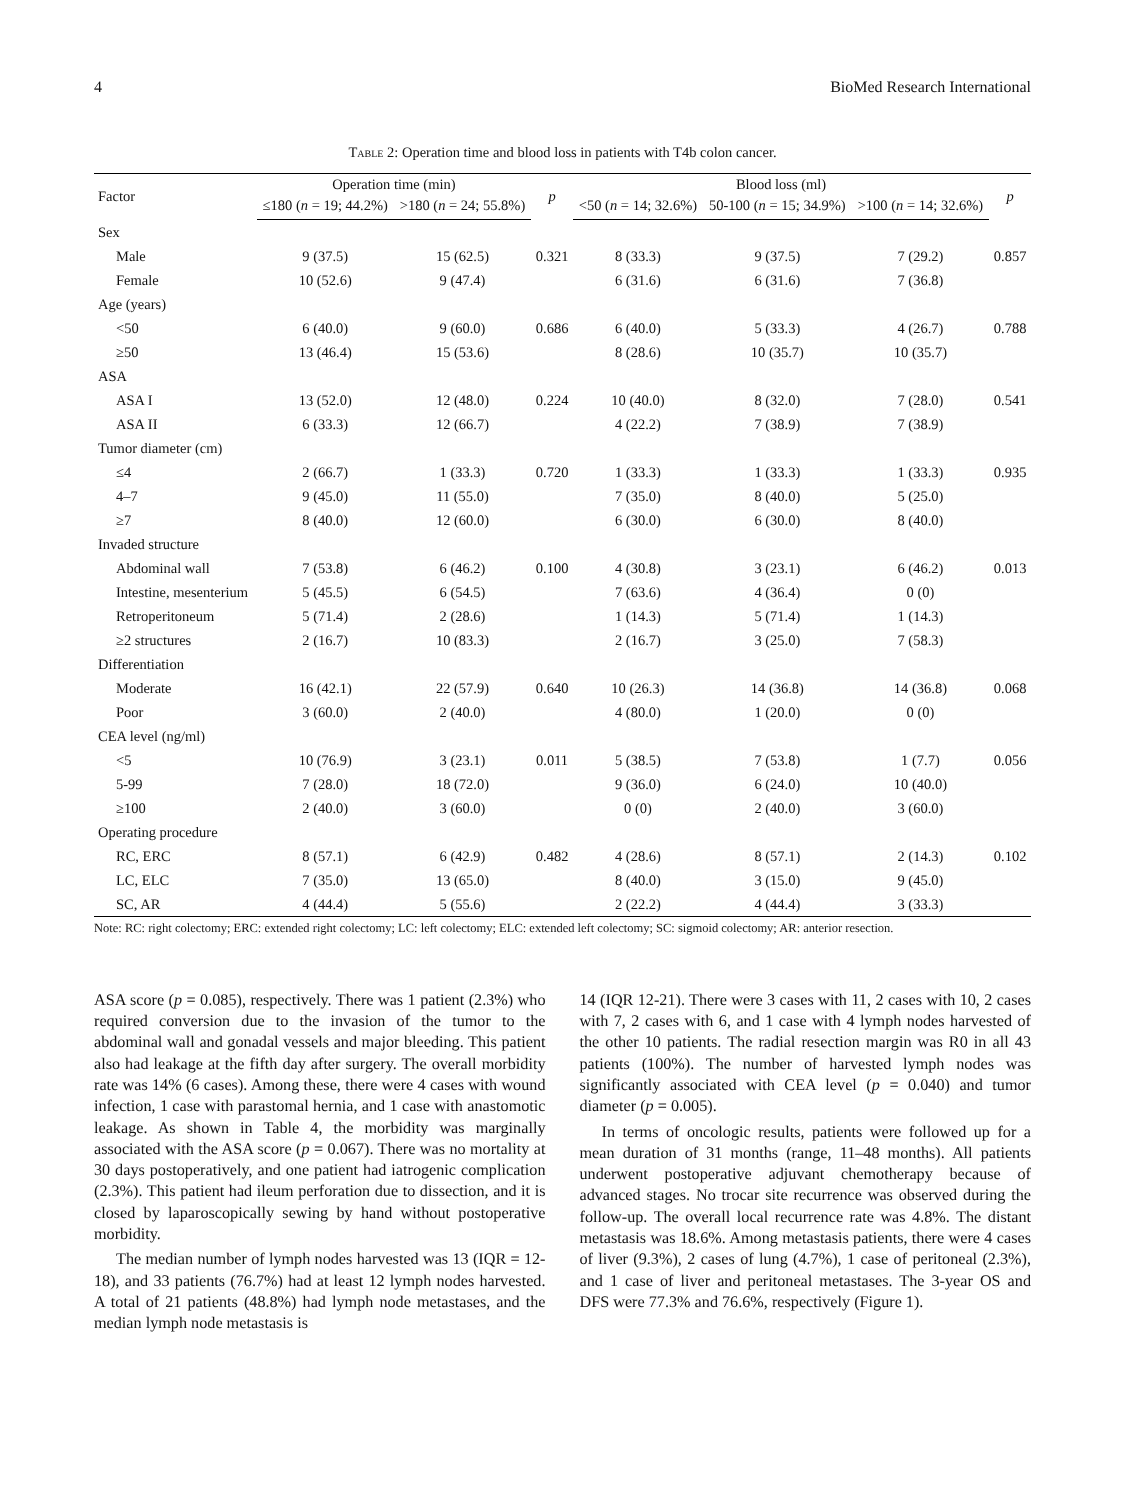4 BioMed Research International
Table 2: Operation time and blood loss in patients with T4b colon cancer.
| Factor | Operation time (min) | | p | Blood loss (ml) | | | p |
| --- | --- | --- | --- | --- | --- | --- | --- |
| | ≤180 ( n = 19; 44.2%) | >180 ( n = 24; 55.8%) | | <50 ( n = 14; 32.6%) | 50-100 ( n = 15; 34.9%) | >100 ( n = 14; 32.6%) | |
| Sex | | | | | | | |
| Male | 9 (37.5) | 15 (62.5) | 0.321 | 8 (33.3) | 9 (37.5) | 7 (29.2) | 0.857 |
| Female | 10 (52.6) | 9 (47.4) | | 6 (31.6) | 6 (31.6) | 7 (36.8) | |
| Age (years) | | | | | | | |
| <50 | 6 (40.0) | 9 (60.0) | 0.686 | 6 (40.0) | 5 (33.3) | 4 (26.7) | 0.788 |
| ≥50 | 13 (46.4) | 15 (53.6) | | 8 (28.6) | 10 (35.7) | 10 (35.7) | |
| ASA | | | | | | | |
| ASA I | 13 (52.0) | 12 (48.0) | 0.224 | 10 (40.0) | 8 (32.0) | 7 (28.0) | 0.541 |
| ASA II | 6 (33.3) | 12 (66.7) | | 4 (22.2) | 7 (38.9) | 7 (38.9) | |
| Tumor diameter (cm) | | | | | | | |
| ≤4 | 2 (66.7) | 1 (33.3) | 0.720 | 1 (33.3) | 1 (33.3) | 1 (33.3) | 0.935 |
| 4–7 | 9 (45.0) | 11 (55.0) | | 7 (35.0) | 8 (40.0) | 5 (25.0) | |
| ≥7 | 8 (40.0) | 12 (60.0) | | 6 (30.0) | 6 (30.0) | 8 (40.0) | |
| Invaded structure | | | | | | | |
| Abdominal wall | 7 (53.8) | 6 (46.2) | 0.100 | 4 (30.8) | 3 (23.1) | 6 (46.2) | 0.013 |
| Intestine, mesenterium | 5 (45.5) | 6 (54.5) | | 7 (63.6) | 4 (36.4) | 0 (0) | |
| Retroperitoneum | 5 (71.4) | 2 (28.6) | | 1 (14.3) | 5 (71.4) | 1 (14.3) | |
| ≥2 structures | 2 (16.7) | 10 (83.3) | | 2 (16.7) | 3 (25.0) | 7 (58.3) | |
| Differentiation | | | | | | | |
| Moderate | 16 (42.1) | 22 (57.9) | 0.640 | 10 (26.3) | 14 (36.8) | 14 (36.8) | 0.068 |
| Poor | 3 (60.0) | 2 (40.0) | | 4 (80.0) | 1 (20.0) | 0 (0) | |
| CEA level (ng/ml) | | | | | | | |
| <5 | 10 (76.9) | 3 (23.1) | 0.011 | 5 (38.5) | 7 (53.8) | 1 (7.7) | 0.056 |
| 5-99 | 7 (28.0) | 18 (72.0) | | 9 (36.0) | 6 (24.0) | 10 (40.0) | |
| ≥100 | 2 (40.0) | 3 (60.0) | | 0 (0) | 2 (40.0) | 3 (60.0) | |
| Operating procedure | | | | | | | |
| RC, ERC | 8 (57.1) | 6 (42.9) | 0.482 | 4 (28.6) | 8 (57.1) | 2 (14.3) | 0.102 |
| LC, ELC | 7 (35.0) | 13 (65.0) | | 8 (40.0) | 3 (15.0) | 9 (45.0) | |
| SC, AR | 4 (44.4) | 5 (55.6) | | 2 (22.2) | 4 (44.4) | 3 (33.3) | |
Note: RC: right colectomy; ERC: extended right colectomy; LC: left colectomy; ELC: extended left colectomy; SC: sigmoid colectomy; AR: anterior resection.
ASA score (p = 0.085), respectively. There was 1 patient (2.3%) who required conversion due to the invasion of the tumor to the abdominal wall and gonadal vessels and major bleeding. This patient also had leakage at the fifth day after surgery. The overall morbidity rate was 14% (6 cases). Among these, there were 4 cases with wound infection, 1 case with parastomal hernia, and 1 case with anastomotic leakage. As shown in Table 4, the morbidity was marginally associated with the ASA score (p = 0.067). There was no mortality at 30 days postoperatively, and one patient had iatrogenic complication (2.3%). This patient had ileum perforation due to dissection, and it is closed by laparoscopically sewing by hand without postoperative morbidity.
The median number of lymph nodes harvested was 13 (IQR = 12-18), and 33 patients (76.7%) had at least 12 lymph nodes harvested. A total of 21 patients (48.8%) had lymph node metastases, and the median lymph node metastasis is
14 (IQR 12-21). There were 3 cases with 11, 2 cases with 10, 2 cases with 7, 2 cases with 6, and 1 case with 4 lymph nodes harvested of the other 10 patients. The radial resection margin was R0 in all 43 patients (100%). The number of harvested lymph nodes was significantly associated with CEA level (p = 0.040) and tumor diameter (p = 0.005).
In terms of oncologic results, patients were followed up for a mean duration of 31 months (range, 11–48 months). All patients underwent postoperative adjuvant chemotherapy because of advanced stages. No trocar site recurrence was observed during the follow-up. The overall local recurrence rate was 4.8%. The distant metastasis was 18.6%. Among metastasis patients, there were 4 cases of liver (9.3%), 2 cases of lung (4.7%), 1 case of peritoneal (2.3%), and 1 case of liver and peritoneal metastases. The 3-year OS and DFS were 77.3% and 76.6%, respectively (Figure 1).